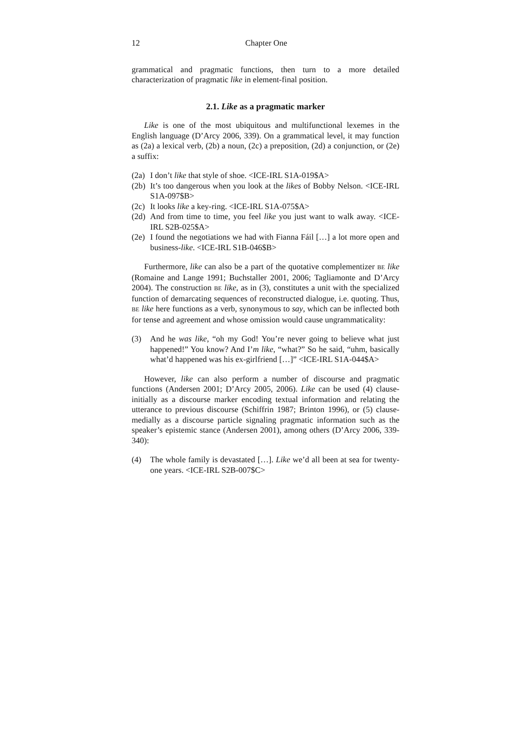12 Chapter One
grammatical and pragmatic functions, then turn to a more detailed characterization of pragmatic like in element-final position.
2.1. Like as a pragmatic marker
Like is one of the most ubiquitous and multifunctional lexemes in the English language (D’Arcy 2006, 339). On a grammatical level, it may function as (2a) a lexical verb, (2b) a noun, (2c) a preposition, (2d) a conjunction, or (2e) a suffix:
(2a) I don’t like that style of shoe. <ICE-IRL S1A-019$A>
(2b) It’s too dangerous when you look at the likes of Bobby Nelson. <ICE-IRL S1A-097$B>
(2c) It looks like a key-ring. <ICE-IRL S1A-075$A>
(2d) And from time to time, you feel like you just want to walk away. <ICE-IRL S2B-025$A>
(2e) I found the negotiations we had with Fianna Fáil […] a lot more open and business-like. <ICE-IRL S1B-046$B>
Furthermore, like can also be a part of the quotative complementizer BE like (Romaine and Lange 1991; Buchstaller 2001, 2006; Tagliamonte and D’Arcy 2004). The construction BE like, as in (3), constitutes a unit with the specialized function of demarcating sequences of reconstructed dialogue, i.e. quoting. Thus, BE like here functions as a verb, synonymous to say, which can be inflected both for tense and agreement and whose omission would cause ungrammaticality:
(3) And he was like, “oh my God! You’re never going to believe what just happened!” You know? And I’m like, “what?” So he said, “uhm, basically what’d happened was his ex-girlfriend […]” <ICE-IRL S1A-044$A>
However, like can also perform a number of discourse and pragmatic functions (Andersen 2001; D’Arcy 2005, 2006). Like can be used (4) clause-initially as a discourse marker encoding textual information and relating the utterance to previous discourse (Schiffrin 1987; Brinton 1996), or (5) clause-medially as a discourse particle signaling pragmatic information such as the speaker’s epistemic stance (Andersen 2001), among others (D’Arcy 2006, 339-340):
(4) The whole family is devastated […]. Like we’d all been at sea for twenty-one years. <ICE-IRL S2B-007$C>